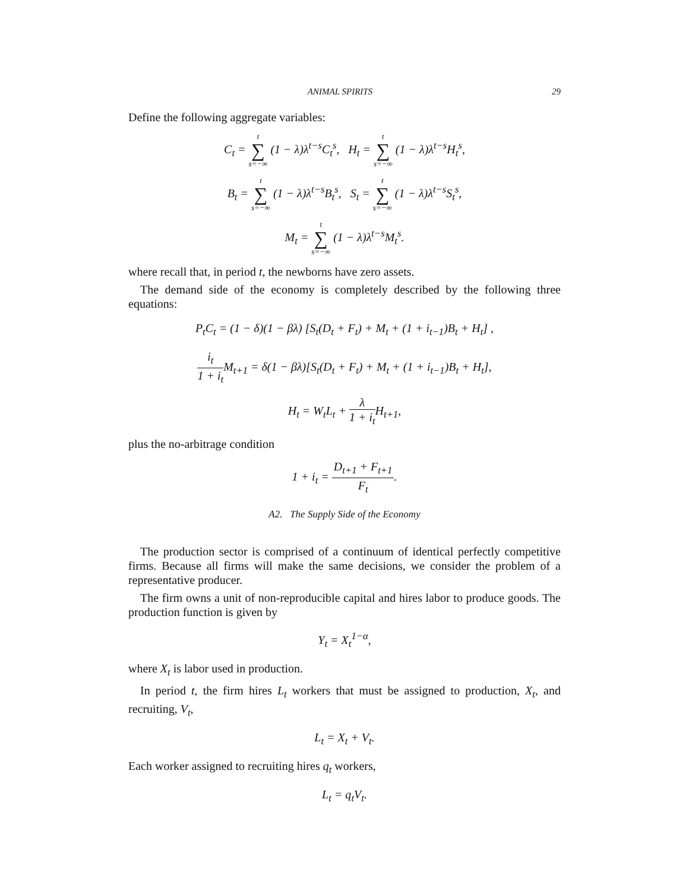ANIMAL SPIRITS 29
Define the following aggregate variables:
C<sub>t</sub> = t ∑ s=−∞ (1 − λ)λ<sup>t−s</sup>C<sub>t</sub><sup>s</sup>, H<sub>t</sub> = t ∑ s=−∞ (1 − λ)λ<sup>t−s</sup>H<sub>t</sub><sup>s</sup>,
B<sub>t</sub> = t ∑ s=−∞ (1 − λ)λ<sup>t−s</sup>B<sub>t</sub><sup>s</sup>, S<sub>t</sub> = t ∑ s=−∞ (1 − λ)λ<sup>t−s</sup>S<sub>t</sub><sup>s</sup>,
M<sub>t</sub> = t ∑ s=−∞ (1 − λ)λ<sup>t−s</sup>M<sub>t</sub><sup>s</sup>.
where recall that, in period t, the newborns have zero assets.
The demand side of the economy is completely described by the following three equations:
P<sub>t</sub>C<sub>t</sub> = (1 − δ)(1 − βλ) [S<sub>t</sub>(D<sub>t</sub> + F<sub>t</sub>) + M<sub>t</sub> + (1 + i<sub>t−1</sub>)B<sub>t</sub> + H<sub>t</sub>] ,
i<sub>t</sub> 1 + i<sub>t</sub> M<sub>t+1</sub> = δ(1 − βλ)[S<sub>t</sub>(D<sub>t</sub> + F<sub>t</sub>) + M<sub>t</sub> + (1 + i<sub>t−1</sub>)B<sub>t</sub> + H<sub>t</sub>],
H<sub>t</sub> = W<sub>t</sub>L<sub>t</sub> + λ 1 + i<sub>t</sub> H<sub>t+1</sub>,
plus the no-arbitrage condition
1 + i<sub>t</sub> = D<sub>t+1</sub> + F<sub>t+1</sub> F<sub>t</sub>.
A2. The Supply Side of the Economy
The production sector is comprised of a continuum of identical perfectly competitive firms. Because all firms will make the same decisions, we consider the problem of a representative producer.
The firm owns a unit of non-reproducible capital and hires labor to produce goods. The production function is given by
Y<sub>t</sub> = X<sub>t</sub><sup>1−α</sup>,
where X<sub>t</sub> is labor used in production.
In period t, the firm hires L<sub>t</sub> workers that must be assigned to production, X<sub>t</sub>, and recruiting, V<sub>t</sub>,
L<sub>t</sub> = X<sub>t</sub> + V<sub>t</sub>.
Each worker assigned to recruiting hires q<sub>t</sub> workers,
L<sub>t</sub> = q<sub>t</sub>V<sub>t</sub>.